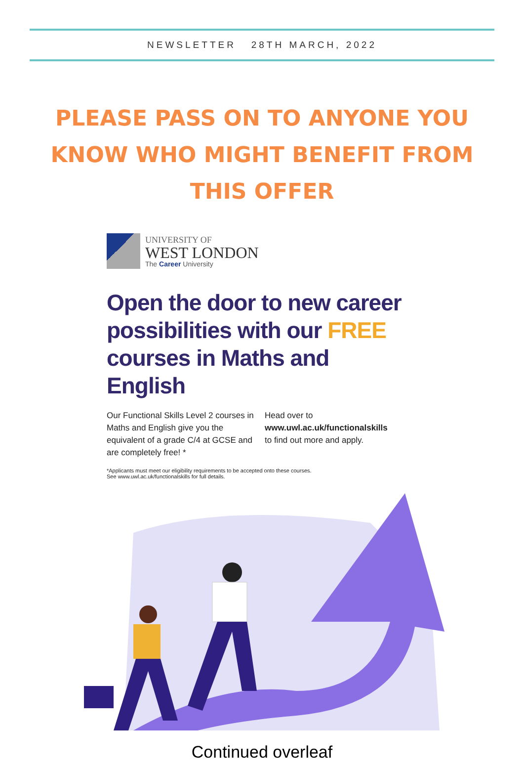NEWSLETTER 28TH MARCH, 2022
PLEASE PASS ON TO ANYONE YOU KNOW WHO MIGHT BENEFIT FROM THIS OFFER
UNIVERSITY OF
WEST LONDON
The Career University
Open the door to new career possibilities with our FREE courses in Maths and English
Our Functional Skills Level 2 courses in Maths and English give you the equivalent of a grade C/4 at GCSE and are completely free! *
Head over to
www.uwl.ac.uk/functionalskills
to find out more and apply.
*Applicants must meet our eligibility requirements to be accepted onto these courses.
See www.uwl.ac.uk/functionalskills for full details.
Continued overleaf